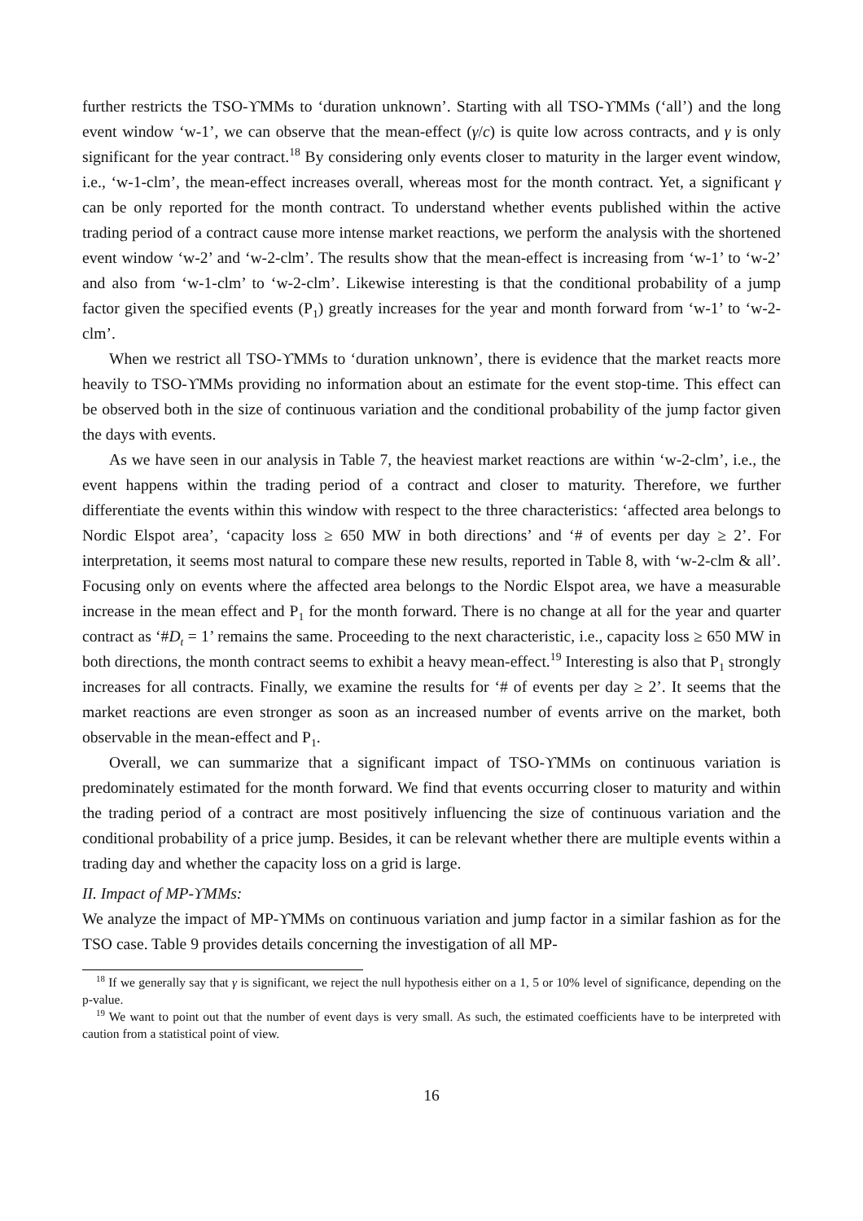further restricts the TSO-ϒMMs to ‘duration unknown’. Starting with all TSO-ϒMMs (‘all’) and the long event window ‘w-1’, we can observe that the mean-effect (γ/c) is quite low across contracts, and γ is only significant for the year contract.<sup>18</sup> By considering only events closer to maturity in the larger event window, i.e., ‘w-1-clm’, the mean-effect increases overall, whereas most for the month contract. Yet, a significant γ can be only reported for the month contract. To understand whether events published within the active trading period of a contract cause more intense market reactions, we perform the analysis with the shortened event window ‘w-2’ and ‘w-2-clm’. The results show that the mean-effect is increasing from ‘w-1’ to ‘w-2’ and also from ‘w-1-clm’ to ‘w-2-clm’. Likewise interesting is that the conditional probability of a jump factor given the specified events (P<sub>1</sub>) greatly increases for the year and month forward from ‘w-1’ to ‘w-2-clm’.
When we restrict all TSO-ϒMMs to ‘duration unknown’, there is evidence that the market reacts more heavily to TSO-ϒMMs providing no information about an estimate for the event stop-time. This effect can be observed both in the size of continuous variation and the conditional probability of the jump factor given the days with events.
As we have seen in our analysis in Table 7, the heaviest market reactions are within ‘w-2-clm’, i.e., the event happens within the trading period of a contract and closer to maturity. Therefore, we further differentiate the events within this window with respect to the three characteristics: ‘affected area belongs to Nordic Elspot area’, ‘capacity loss ≥ 650 MW in both directions’ and ‘# of events per day ≥ 2’. For interpretation, it seems most natural to compare these new results, reported in Table 8, with ‘w-2-clm & all’. Focusing only on events where the affected area belongs to the Nordic Elspot area, we have a measurable increase in the mean effect and P<sub>1</sub> for the month forward. There is no change at all for the year and quarter contract as ‘#D<sub>t</sub> = 1’ remains the same. Proceeding to the next characteristic, i.e., capacity loss ≥ 650 MW in both directions, the month contract seems to exhibit a heavy mean-effect.<sup>19</sup> Interesting is also that P<sub>1</sub> strongly increases for all contracts. Finally, we examine the results for ‘# of events per day ≥ 2’. It seems that the market reactions are even stronger as soon as an increased number of events arrive on the market, both observable in the mean-effect and P<sub>1</sub>.
Overall, we can summarize that a significant impact of TSO-ϒMMs on continuous variation is predominately estimated for the month forward. We find that events occurring closer to maturity and within the trading period of a contract are most positively influencing the size of continuous variation and the conditional probability of a price jump. Besides, it can be relevant whether there are multiple events within a trading day and whether the capacity loss on a grid is large.
II. Impact of MP-ϒMMs:
We analyze the impact of MP-ϒMMs on continuous variation and jump factor in a similar fashion as for the TSO case. Table 9 provides details concerning the investigation of all MP-
<sup>18</sup> If we generally say that γ is significant, we reject the null hypothesis either on a 1, 5 or 10% level of significance, depending on the p-value.
<sup>19</sup> We want to point out that the number of event days is very small. As such, the estimated coefficients have to be interpreted with caution from a statistical point of view.
16